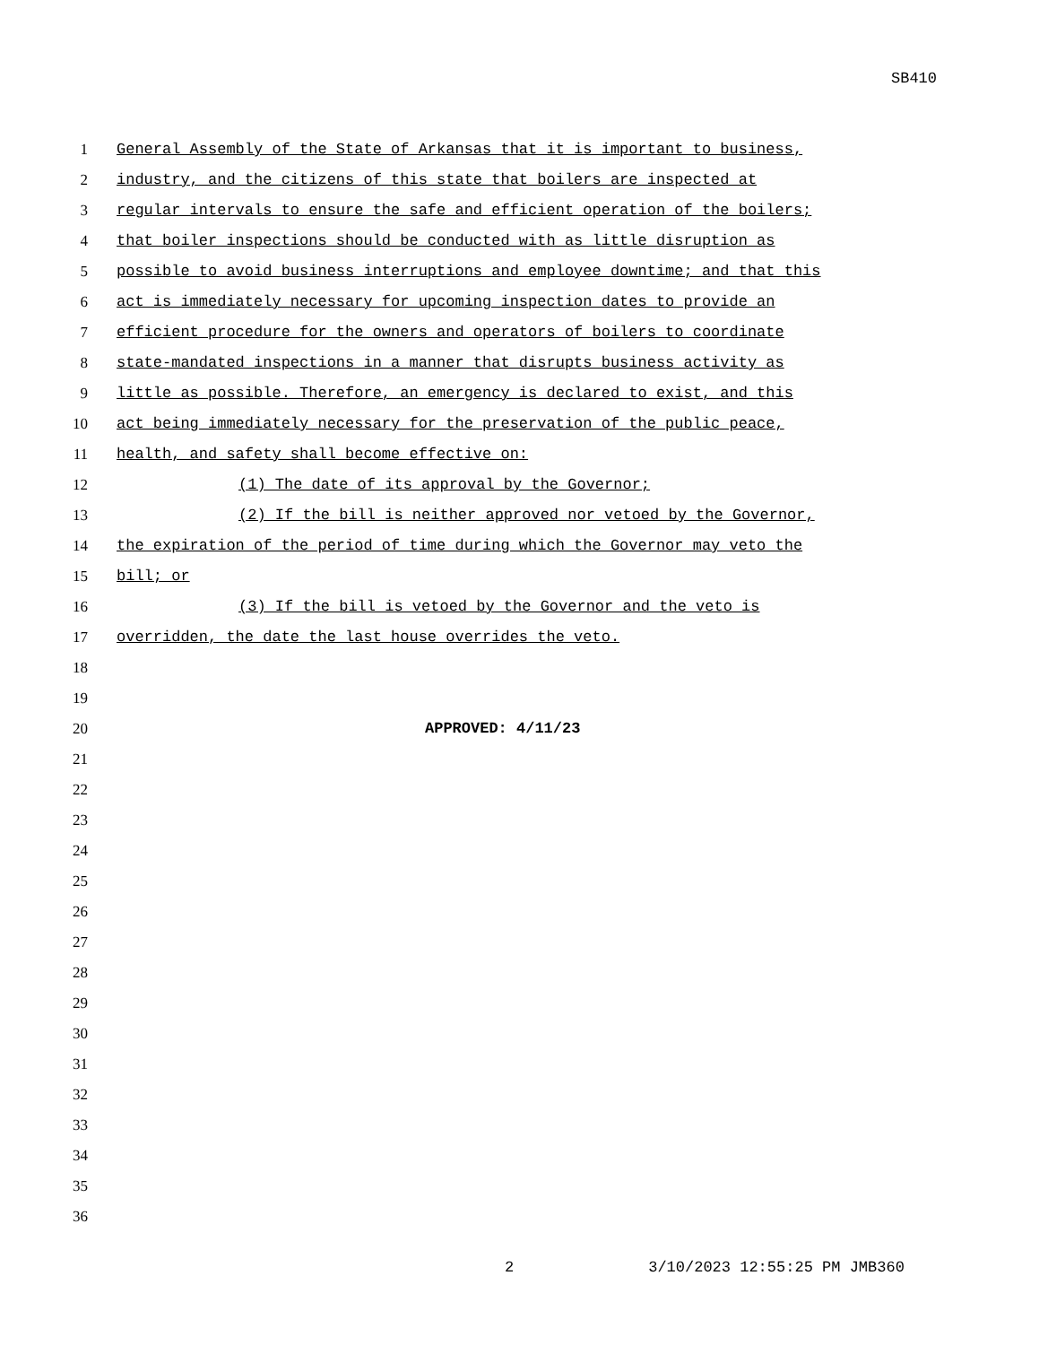SB410
1 General Assembly of the State of Arkansas that it is important to business,
2 industry, and the citizens of this state that boilers are inspected at
3 regular intervals to ensure the safe and efficient operation of the boilers;
4 that boiler inspections should be conducted with as little disruption as
5 possible to avoid business interruptions and employee downtime; and that this
6 act is immediately necessary for upcoming inspection dates to provide an
7 efficient procedure for the owners and operators of boilers to coordinate
8 state-mandated inspections in a manner that disrupts business activity as
9 little as possible. Therefore, an emergency is declared to exist, and this
10 act being immediately necessary for the preservation of the public peace,
11 health, and safety shall become effective on:
12 (1) The date of its approval by the Governor;
13 (2) If the bill is neither approved nor vetoed by the Governor,
14 the expiration of the period of time during which the Governor may veto the
15 bill; or
16 (3) If the bill is vetoed by the Governor and the veto is
17 overridden, the date the last house overrides the veto.
18
19
20 APPROVED: 4/11/23
21
22
23
24
25
26
27
28
29
30
31
32
33
34
35
36
2 3/10/2023 12:55:25 PM JMB360